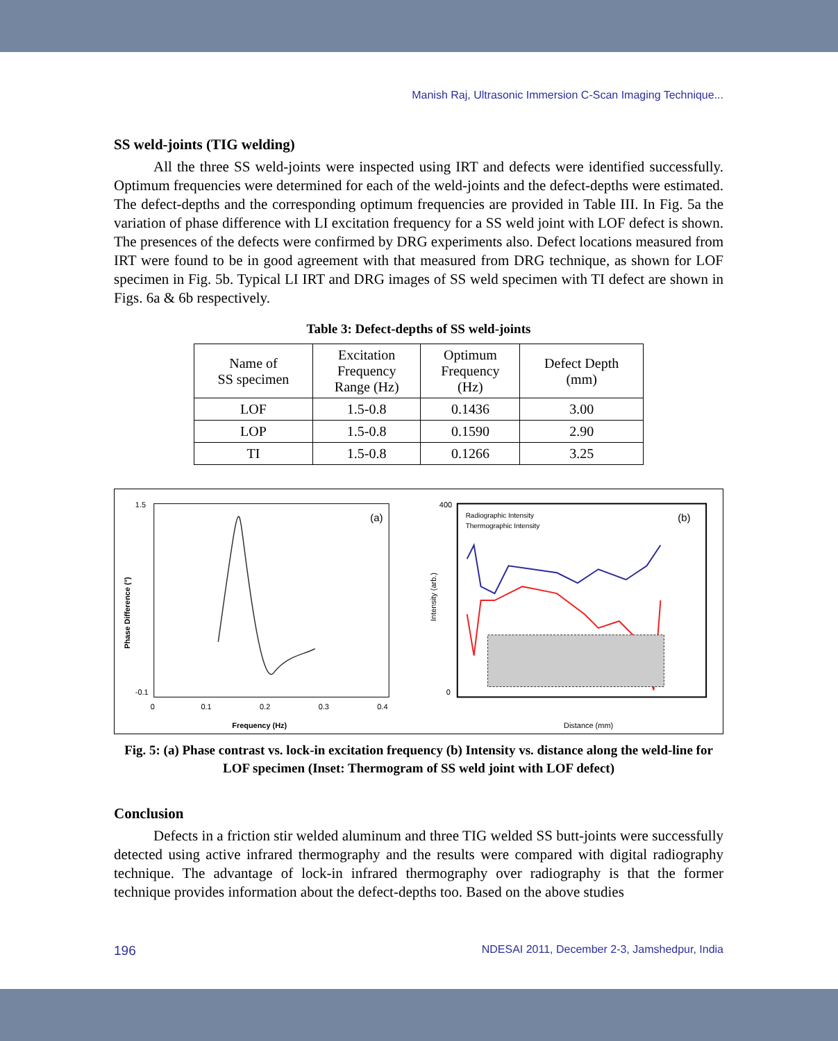Manish Raj, Ultrasonic Immersion C-Scan Imaging Technique...
SS weld-joints (TIG welding)
All the three SS weld-joints were inspected using IRT and defects were identified successfully. Optimum frequencies were determined for each of the weld-joints and the defect-depths were estimated. The defect-depths and the corresponding optimum frequencies are provided in Table III. In Fig. 5a the variation of phase difference with LI excitation frequency for a SS weld joint with LOF defect is shown. The presences of the defects were confirmed by DRG experiments also. Defect locations measured from IRT were found to be in good agreement with that measured from DRG technique, as shown for LOF specimen in Fig. 5b. Typical LI IRT and DRG images of SS weld specimen with TI defect are shown in Figs. 6a & 6b respectively.
Table 3: Defect-depths of SS weld-joints
| Name of SS specimen | Excitation Frequency Range (Hz) | Optimum Frequency (Hz) | Defect Depth (mm) |
| --- | --- | --- | --- |
| LOF | 1.5-0.8 | 0.1436 | 3.00 |
| LOP | 1.5-0.8 | 0.1590 | 2.90 |
| TI | 1.5-0.8 | 0.1266 | 3.25 |
(a)
1.5
-0.1
0
0.1
0.2
0.3
0.4
Frequency (Hz)
Phase Difference (°)
Radiographic Intensity
Thermographic Intensity
(b)
400
0
Distance (mm)
Intensity (arb.)
Fig. 5: (a) Phase contrast vs. lock-in excitation frequency (b) Intensity vs. distance along the weld-line for LOF specimen (Inset: Thermogram of SS weld joint with LOF defect)
Conclusion
Defects in a friction stir welded aluminum and three TIG welded SS butt-joints were successfully detected using active infrared thermography and the results were compared with digital radiography technique. The advantage of lock-in infrared thermography over radiography is that the former technique provides information about the defect-depths too. Based on the above studies
196 NDESAI 2011, December 2-3, Jamshedpur, India